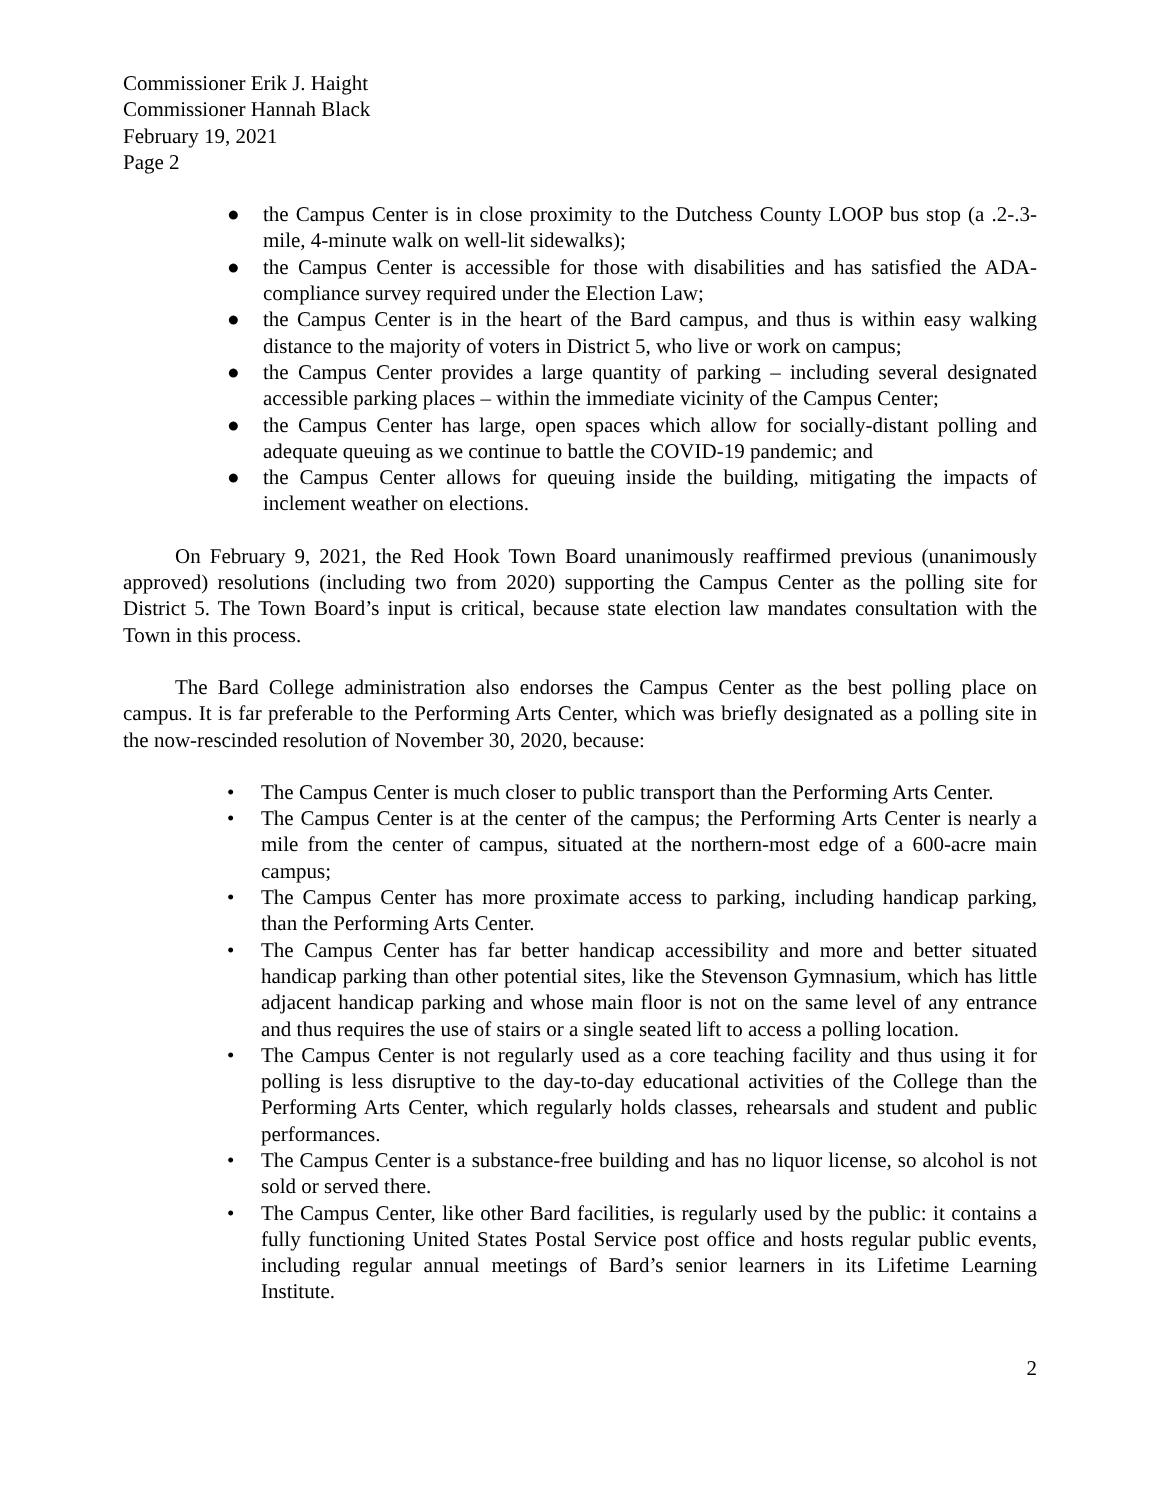Commissioner Erik J. Haight
Commissioner Hannah Black
February 19, 2021
Page 2
● the Campus Center is in close proximity to the Dutchess County LOOP bus stop (a .2-.3-mile, 4-minute walk on well-lit sidewalks);
● the Campus Center is accessible for those with disabilities and has satisfied the ADA-compliance survey required under the Election Law;
● the Campus Center is in the heart of the Bard campus, and thus is within easy walking distance to the majority of voters in District 5, who live or work on campus;
● the Campus Center provides a large quantity of parking – including several designated accessible parking places – within the immediate vicinity of the Campus Center;
● the Campus Center has large, open spaces which allow for socially-distant polling and adequate queuing as we continue to battle the COVID-19 pandemic; and
● the Campus Center allows for queuing inside the building, mitigating the impacts of inclement weather on elections.
On February 9, 2021, the Red Hook Town Board unanimously reaffirmed previous (unanimously approved) resolutions (including two from 2020) supporting the Campus Center as the polling site for District 5. The Town Board’s input is critical, because state election law mandates consultation with the Town in this process.
The Bard College administration also endorses the Campus Center as the best polling place on campus. It is far preferable to the Performing Arts Center, which was briefly designated as a polling site in the now-rescinded resolution of November 30, 2020, because:
• The Campus Center is much closer to public transport than the Performing Arts Center.
• The Campus Center is at the center of the campus; the Performing Arts Center is nearly a mile from the center of campus, situated at the northern-most edge of a 600-acre main campus;
• The Campus Center has more proximate access to parking, including handicap parking, than the Performing Arts Center.
• The Campus Center has far better handicap accessibility and more and better situated handicap parking than other potential sites, like the Stevenson Gymnasium, which has little adjacent handicap parking and whose main floor is not on the same level of any entrance and thus requires the use of stairs or a single seated lift to access a polling location.
• The Campus Center is not regularly used as a core teaching facility and thus using it for polling is less disruptive to the day-to-day educational activities of the College than the Performing Arts Center, which regularly holds classes, rehearsals and student and public performances.
• The Campus Center is a substance-free building and has no liquor license, so alcohol is not sold or served there.
• The Campus Center, like other Bard facilities, is regularly used by the public: it contains a fully functioning United States Postal Service post office and hosts regular public events, including regular annual meetings of Bard’s senior learners in its Lifetime Learning Institute.
2